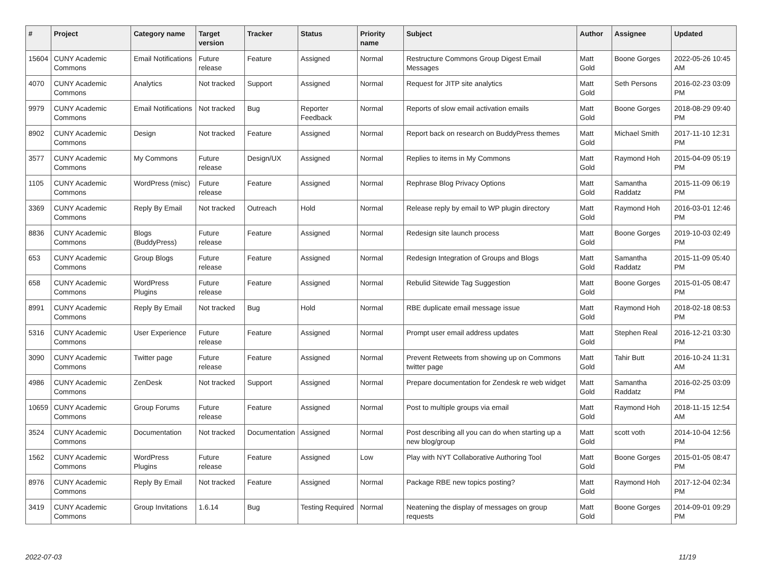| # | Project | Category name | Target version | Tracker | Status | Priority name | Subject | Author | Assignee | Updated |
| --- | --- | --- | --- | --- | --- | --- | --- | --- | --- | --- |
| 15604 | CUNY Academic Commons | Email Notifications | Future release | Feature | Assigned | Normal | Restructure Commons Group Digest Email Messages | Matt Gold | Boone Gorges | 2022-05-26 10:45 AM |
| 4070 | CUNY Academic Commons | Analytics | Not tracked | Support | Assigned | Normal | Request for JITP site analytics | Matt Gold | Seth Persons | 2016-02-23 03:09 PM |
| 9979 | CUNY Academic Commons | Email Notifications | Not tracked | Bug | Reporter Feedback | Normal | Reports of slow email activation emails | Matt Gold | Boone Gorges | 2018-08-29 09:40 PM |
| 8902 | CUNY Academic Commons | Design | Not tracked | Feature | Assigned | Normal | Report back on research on BuddyPress themes | Matt Gold | Michael Smith | 2017-11-10 12:31 PM |
| 3577 | CUNY Academic Commons | My Commons | Future release | Design/UX | Assigned | Normal | Replies to items in My Commons | Matt Gold | Raymond Hoh | 2015-04-09 05:19 PM |
| 1105 | CUNY Academic Commons | WordPress (misc) | Future release | Feature | Assigned | Normal | Rephrase Blog Privacy Options | Matt Gold | Samantha Raddatz | 2015-11-09 06:19 PM |
| 3369 | CUNY Academic Commons | Reply By Email | Not tracked | Outreach | Hold | Normal | Release reply by email to WP plugin directory | Matt Gold | Raymond Hoh | 2016-03-01 12:46 PM |
| 8836 | CUNY Academic Commons | Blogs (BuddyPress) | Future release | Feature | Assigned | Normal | Redesign site launch process | Matt Gold | Boone Gorges | 2019-10-03 02:49 PM |
| 653 | CUNY Academic Commons | Group Blogs | Future release | Feature | Assigned | Normal | Redesign Integration of Groups and Blogs | Matt Gold | Samantha Raddatz | 2015-11-09 05:40 PM |
| 658 | CUNY Academic Commons | WordPress Plugins | Future release | Feature | Assigned | Normal | Rebulid Sitewide Tag Suggestion | Matt Gold | Boone Gorges | 2015-01-05 08:47 PM |
| 8991 | CUNY Academic Commons | Reply By Email | Not tracked | Bug | Hold | Normal | RBE duplicate email message issue | Matt Gold | Raymond Hoh | 2018-02-18 08:53 PM |
| 5316 | CUNY Academic Commons | User Experience | Future release | Feature | Assigned | Normal | Prompt user email address updates | Matt Gold | Stephen Real | 2016-12-21 03:30 PM |
| 3090 | CUNY Academic Commons | Twitter page | Future release | Feature | Assigned | Normal | Prevent Retweets from showing up on Commons twitter page | Matt Gold | Tahir Butt | 2016-10-24 11:31 AM |
| 4986 | CUNY Academic Commons | ZenDesk | Not tracked | Support | Assigned | Normal | Prepare documentation for Zendesk re web widget | Matt Gold | Samantha Raddatz | 2016-02-25 03:09 PM |
| 10659 | CUNY Academic Commons | Group Forums | Future release | Feature | Assigned | Normal | Post to multiple groups via email | Matt Gold | Raymond Hoh | 2018-11-15 12:54 AM |
| 3524 | CUNY Academic Commons | Documentation | Not tracked | Documentation | Assigned | Normal | Post describing all you can do when starting up a new blog/group | Matt Gold | scott voth | 2014-10-04 12:56 PM |
| 1562 | CUNY Academic Commons | WordPress Plugins | Future release | Feature | Assigned | Low | Play with NYT Collaborative Authoring Tool | Matt Gold | Boone Gorges | 2015-01-05 08:47 PM |
| 8976 | CUNY Academic Commons | Reply By Email | Not tracked | Feature | Assigned | Normal | Package RBE new topics posting? | Matt Gold | Raymond Hoh | 2017-12-04 02:34 PM |
| 3419 | CUNY Academic Commons | Group Invitations | 1.6.14 | Bug | Testing Required | Normal | Neatening the display of messages on group requests | Matt Gold | Boone Gorges | 2014-09-01 09:29 PM |
2022-07-03 11/19